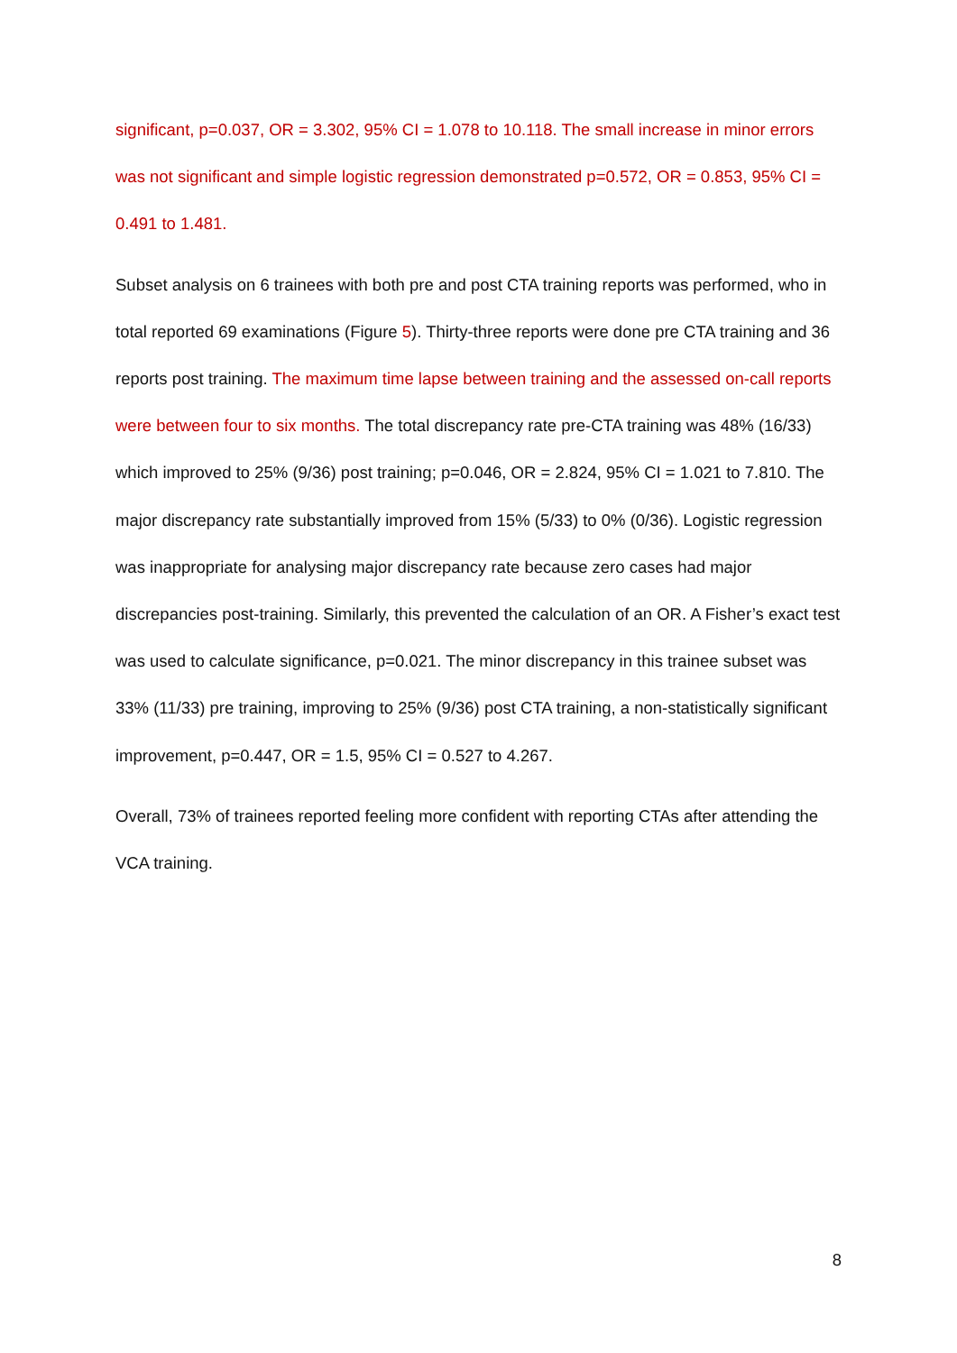significant, p=0.037, OR = 3.302, 95% CI = 1.078 to 10.118. The small increase in minor errors was not significant and simple logistic regression demonstrated p=0.572, OR = 0.853, 95% CI = 0.491 to 1.481.
Subset analysis on 6 trainees with both pre and post CTA training reports was performed, who in total reported 69 examinations (Figure 5). Thirty-three reports were done pre CTA training and 36 reports post training. The maximum time lapse between training and the assessed on-call reports were between four to six months. The total discrepancy rate pre-CTA training was 48% (16/33) which improved to 25% (9/36) post training; p=0.046, OR = 2.824, 95% CI = 1.021 to 7.810. The major discrepancy rate substantially improved from 15% (5/33) to 0% (0/36). Logistic regression was inappropriate for analysing major discrepancy rate because zero cases had major discrepancies post-training. Similarly, this prevented the calculation of an OR. A Fisher’s exact test was used to calculate significance, p=0.021. The minor discrepancy in this trainee subset was 33% (11/33) pre training, improving to 25% (9/36) post CTA training, a non-statistically significant improvement, p=0.447, OR = 1.5, 95% CI = 0.527 to 4.267.
Overall, 73% of trainees reported feeling more confident with reporting CTAs after attending the VCA training.
8